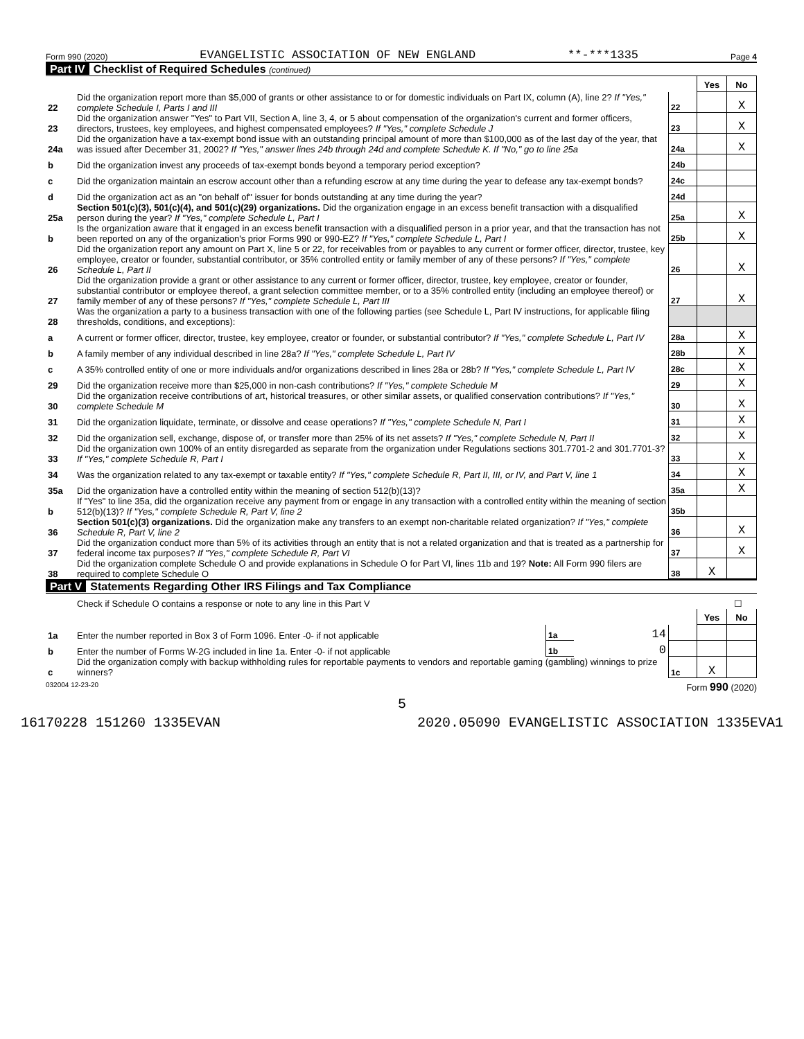Form 990 (2020) EVANGELISTIC ASSOCIATION OF NEW ENGLAND **-***1335 Page 4
Part IV Checklist of Required Schedules (continued)
| | | | Yes | No |
| 22 | Did the organization report more than $5,000 of grants or other assistance to or for domestic individuals on Part IX, column (A), line 2? If "Yes," complete Schedule I, Parts I and III | 22 | | X |
| 23 | Did the organization answer "Yes" to Part VII, Section A, line 3, 4, or 5 about compensation of the organization's current and former officers, directors, trustees, key employees, and highest compensated employees? If "Yes," complete Schedule J | 23 | | X |
| 24a | Did the organization have a tax-exempt bond issue with an outstanding principal amount of more than $100,000 as of the last day of the year, that was issued after December 31, 2002? If "Yes," answer lines 24b through 24d and complete Schedule K. If "No," go to line 25a | 24a | | X |
| b | Did the organization invest any proceeds of tax-exempt bonds beyond a temporary period exception? | 24b | | |
| c | Did the organization maintain an escrow account other than a refunding escrow at any time during the year to defease any tax-exempt bonds? | 24c | | |
| d | Did the organization act as an "on behalf of" issuer for bonds outstanding at any time during the year? | 24d | | |
| 25a | Section 501(c)(3), 501(c)(4), and 501(c)(29) organizations. Did the organization engage in an excess benefit transaction with a disqualified person during the year? If "Yes," complete Schedule L, Part I | 25a | | X |
| b | Is the organization aware that it engaged in an excess benefit transaction with a disqualified person in a prior year, and that the transaction has not been reported on any of the organization's prior Forms 990 or 990-EZ? If "Yes," complete Schedule L, Part I | 25b | | X |
| 26 | Did the organization report any amount on Part X, line 5 or 22, for receivables from or payables to any current or former officer, director, trustee, key employee, creator or founder, substantial contributor, or 35% controlled entity or family member of any of these persons? If "Yes," complete Schedule L, Part II | 26 | | X |
| 27 | Did the organization provide a grant or other assistance to any current or former officer, director, trustee, key employee, creator or founder, substantial contributor or employee thereof, a grant selection committee member, or to a 35% controlled entity (including an employee thereof) or family member of any of these persons? If "Yes," complete Schedule L, Part III | 27 | | X |
| 28 | Was the organization a party to a business transaction with one of the following parties (see Schedule L, Part IV instructions, for applicable filing thresholds, conditions, and exceptions): | | | |
| a | A current or former officer, director, trustee, key employee, creator or founder, or substantial contributor? If "Yes," complete Schedule L, Part IV | 28a | | X |
| b | A family member of any individual described in line 28a? If "Yes," complete Schedule L, Part IV | 28b | | X |
| c | A 35% controlled entity of one or more individuals and/or organizations described in lines 28a or 28b? If "Yes," complete Schedule L, Part IV | 28c | | X |
| 29 | Did the organization receive more than $25,000 in non-cash contributions? If "Yes," complete Schedule M | 29 | | X |
| 30 | Did the organization receive contributions of art, historical treasures, or other similar assets, or qualified conservation contributions? If "Yes," complete Schedule M | 30 | | X |
| 31 | Did the organization liquidate, terminate, or dissolve and cease operations? If "Yes," complete Schedule N, Part I | 31 | | X |
| 32 | Did the organization sell, exchange, dispose of, or transfer more than 25% of its net assets? If "Yes," complete Schedule N, Part II | 32 | | X |
| 33 | Did the organization own 100% of an entity disregarded as separate from the organization under Regulations sections 301.7701-2 and 301.7701-3? If "Yes," complete Schedule R, Part I | 33 | | X |
| 34 | Was the organization related to any tax-exempt or taxable entity? If "Yes," complete Schedule R, Part II, III, or IV, and Part V, line 1 | 34 | | X |
| 35a | Did the organization have a controlled entity within the meaning of section 512(b)(13)? | 35a | | X |
| b | If "Yes" to line 35a, did the organization receive any payment from or engage in any transaction with a controlled entity within the meaning of section 512(b)(13)? If "Yes," complete Schedule R, Part V, line 2 | 35b | | |
| 36 | Section 501(c)(3) organizations. Did the organization make any transfers to an exempt non-charitable related organization? If "Yes," complete Schedule R, Part V, line 2 | 36 | | X |
| 37 | Did the organization conduct more than 5% of its activities through an entity that is not a related organization and that is treated as a partnership for federal income tax purposes? If "Yes," complete Schedule R, Part VI | 37 | | X |
| 38 | Did the organization complete Schedule O and provide explanations in Schedule O for Part VI, lines 11b and 19? Note: All Form 990 filers are required to complete Schedule O | 38 | X | |
Part V Statements Regarding Other IRS Filings and Tax Compliance
| | Check if Schedule O contains a response or note to any line in this Part V | ☐ |
| | | | | | Yes | No |
| 1a | Enter the number reported in Box 3 of Form 1096. Enter -0- if not applicable | 1a | 14 | | | |
| b | Enter the number of Forms W-2G included in line 1a. Enter -0- if not applicable | 1b | 0 | | | |
| c | Did the organization comply with backup withholding rules for reportable payments to vendors and reportable gaming (gambling) winnings to prize winners? | | | 1c | X | |
032004 12-23-20 Form 990 (2020)
5
16170228 151260 1335EVAN 2020.05090 EVANGELISTIC ASSOCIATION 1335EVA1